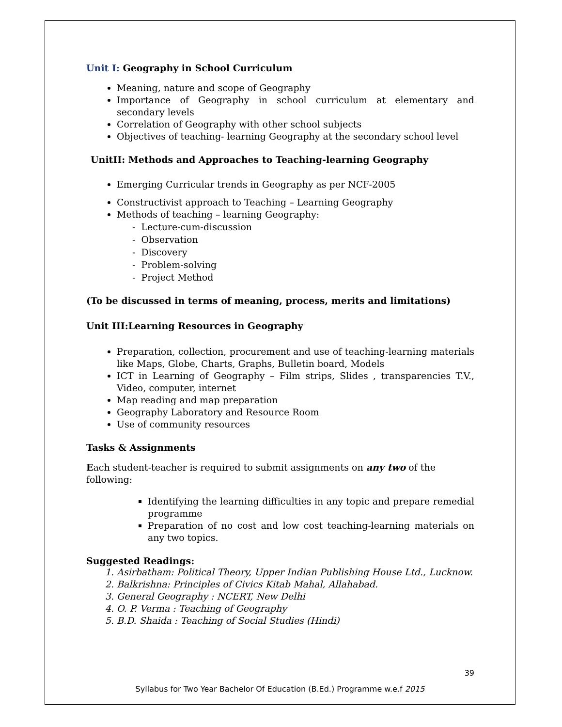Unit I: Geography in School Curriculum
Meaning, nature and scope of Geography
Importance of Geography in school curriculum at elementary and secondary levels
Correlation of Geography with other school subjects
Objectives of teaching- learning Geography at the secondary school level
UnitII: Methods and Approaches to Teaching-learning Geography
Emerging Curricular trends in Geography as per NCF-2005
Constructivist approach to Teaching – Learning Geography
Methods of teaching – learning Geography:
- Lecture-cum-discussion
- Observation
- Discovery
- Problem-solving
- Project Method
(To be discussed in terms of meaning, process, merits and limitations)
Unit III:Learning Resources in Geography
Preparation, collection, procurement and use of teaching-learning materials like Maps, Globe, Charts, Graphs, Bulletin board, Models
ICT in Learning of Geography – Film strips, Slides , transparencies T.V., Video, computer, internet
Map reading and map preparation
Geography Laboratory and Resource Room
Use of community resources
Tasks & Assignments
Each student-teacher is required to submit assignments on any two of the following:
Identifying the learning difficulties in any topic and prepare remedial programme
Preparation of no cost and low cost teaching-learning materials on any two topics.
Suggested Readings:
1. Asirbatham: Political Theory, Upper Indian Publishing House Ltd., Lucknow.
2. Balkrishna: Principles of Civics Kitab Mahal, Allahabad.
3. General Geography : NCERT, New Delhi
4. O. P. Verma : Teaching of Geography
5. B.D. Shaida : Teaching of Social Studies (Hindi)
39
Syllabus for Two Year Bachelor Of Education (B.Ed.) Programme w.e.f 2015